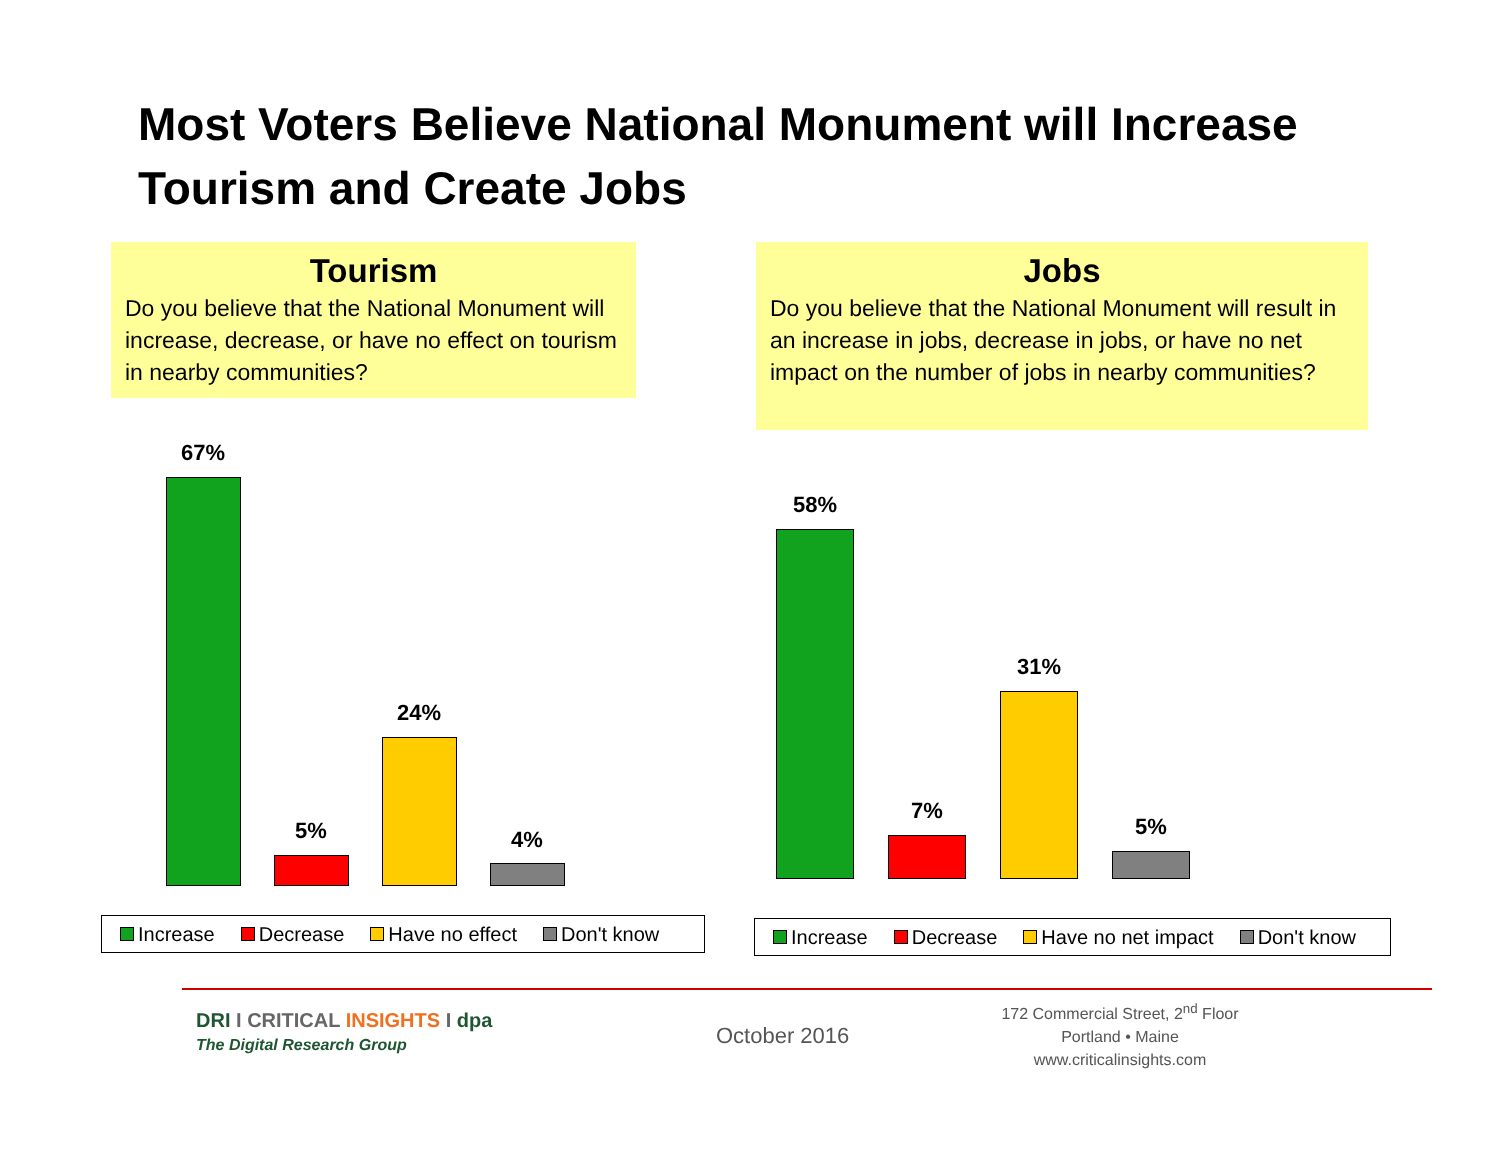Most Voters Believe National Monument will Increase Tourism and Create Jobs
Tourism
Do you believe that the National Monument will increase, decrease, or have no effect on tourism in nearby communities?
Jobs
Do you believe that the National Monument will result in an increase in jobs, decrease in jobs, or have no net impact on the number of jobs in nearby communities?
67%
5%
24%
4%
Increase Decrease Have no effect Don't know
58%
7%
31%
5%
Increase Decrease Have no net impact Don't know
DRI I CRITICAL INSIGHTS I dpa
The Digital Research Group
October 2016
172 Commercial Street, 2<sup>nd</sup> Floor
Portland • Maine
www.criticalinsights.com